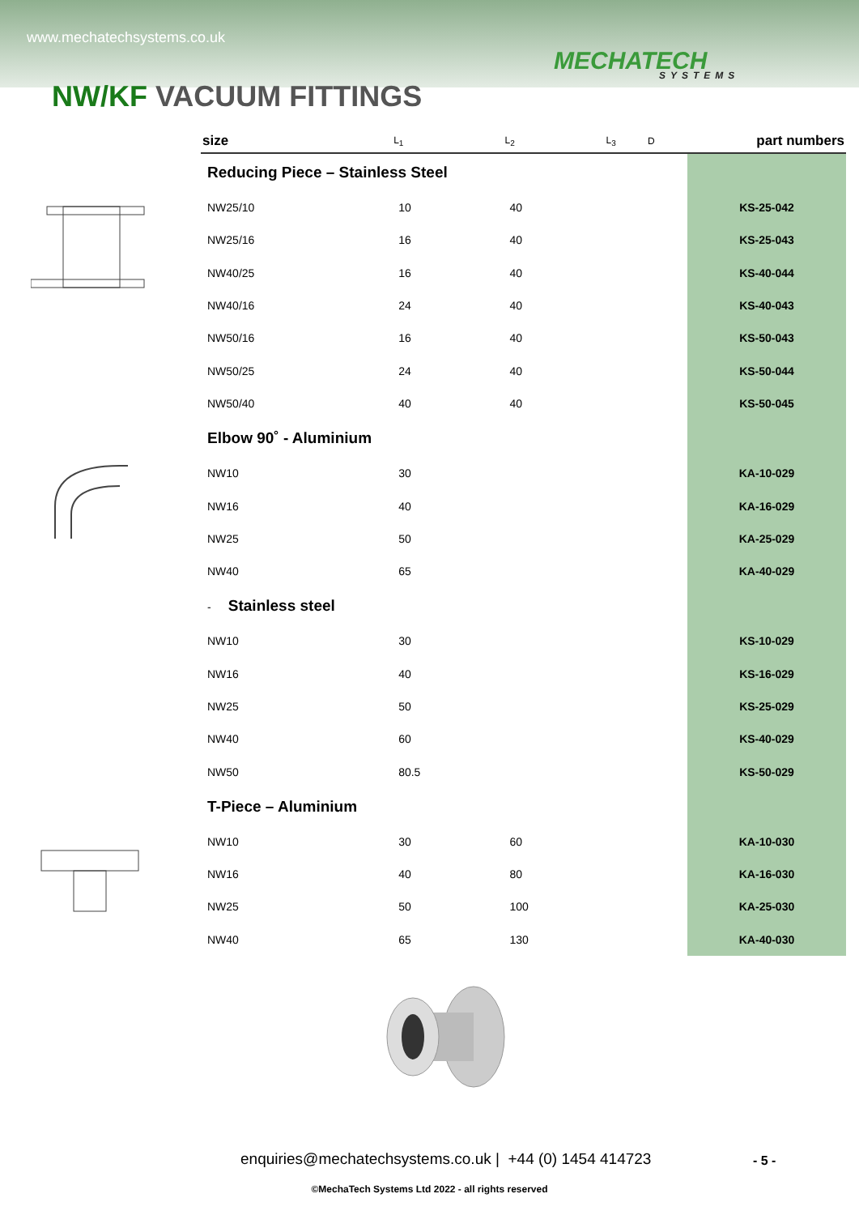www.mechatechsystems.co.uk
MECHATECH
SYSTEMS
NW/KF VACUUM FITTINGS
| size | L<sub>1</sub> | L<sub>2</sub> | L<sub>3</sub> | D | part numbers |
| --- | --- | --- | --- | --- | --- |
| Reducing Piece – Stainless Steel | | | | | |
| NW25/10 | 10 | 40 | | | KS-25-042 |
| NW25/16 | 16 | 40 | | | KS-25-043 |
| NW40/25 | 16 | 40 | | | KS-40-044 |
| NW40/16 | 24 | 40 | | | KS-40-043 |
| NW50/16 | 16 | 40 | | | KS-50-043 |
| NW50/25 | 24 | 40 | | | KS-50-044 |
| NW50/40 | 40 | 40 | | | KS-50-045 |
| Elbow 90˚ - Aluminium | | | | | |
| NW10 | 30 | | | | KA-10-029 |
| NW16 | 40 | | | | KA-16-029 |
| NW25 | 50 | | | | KA-25-029 |
| NW40 | 65 | | | | KA-40-029 |
| - Stainless steel | | | | | |
| NW10 | 30 | | | | KS-10-029 |
| NW16 | 40 | | | | KS-16-029 |
| NW25 | 50 | | | | KS-25-029 |
| NW40 | 60 | | | | KS-40-029 |
| NW50 | 80.5 | | | | KS-50-029 |
| T-Piece – Aluminium | | | | | |
| NW10 | 30 | 60 | | | KA-10-030 |
| NW16 | 40 | 80 | | | KA-16-030 |
| NW25 | 50 | 100 | | | KA-25-030 |
| NW40 | 65 | 130 | | | KA-40-030 |
enquiries@mechatechsystems.co.uk | +44 (0) 1454 414723
- 5 -
©MechaTech Systems Ltd 2022 - all rights reserved